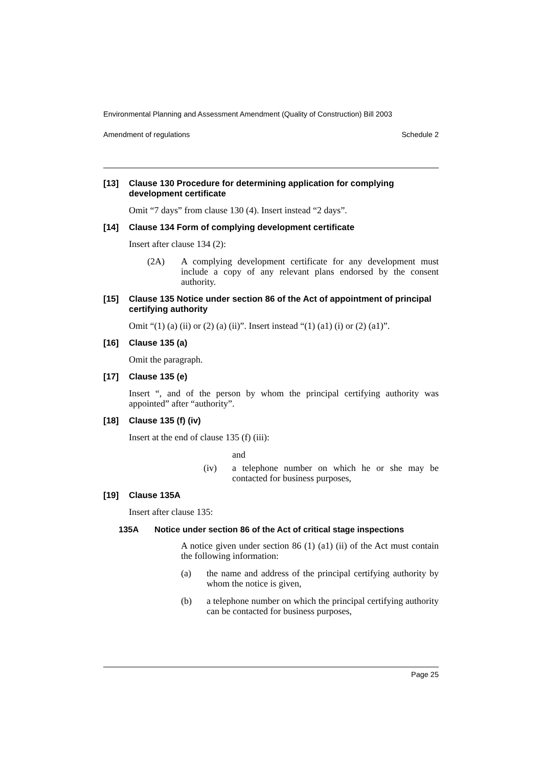Environmental Planning and Assessment Amendment (Quality of Construction) Bill 2003
Amendment of regulations Schedule 2
[13] Clause 130 Procedure for determining application for complying development certificate
Omit “7 days” from clause 130 (4). Insert instead “2 days”.
[14] Clause 134 Form of complying development certificate
Insert after clause 134 (2):
(2A) A complying development certificate for any development must include a copy of any relevant plans endorsed by the consent authority.
[15] Clause 135 Notice under section 86 of the Act of appointment of principal certifying authority
Omit “(1) (a) (ii) or (2) (a) (ii)”. Insert instead “(1) (a1) (i) or (2) (a1)”.
[16] Clause 135 (a)
Omit the paragraph.
[17] Clause 135 (e)
Insert “, and of the person by whom the principal certifying authority was appointed” after “authority”.
[18] Clause 135 (f) (iv)
Insert at the end of clause 135 (f) (iii):
and
(iv) a telephone number on which he or she may be contacted for business purposes,
[19] Clause 135A
Insert after clause 135:
135A Notice under section 86 of the Act of critical stage inspections
A notice given under section 86 (1) (a1) (ii) of the Act must contain the following information:
(a) the name and address of the principal certifying authority by whom the notice is given,
(b) a telephone number on which the principal certifying authority can be contacted for business purposes,
Page 25